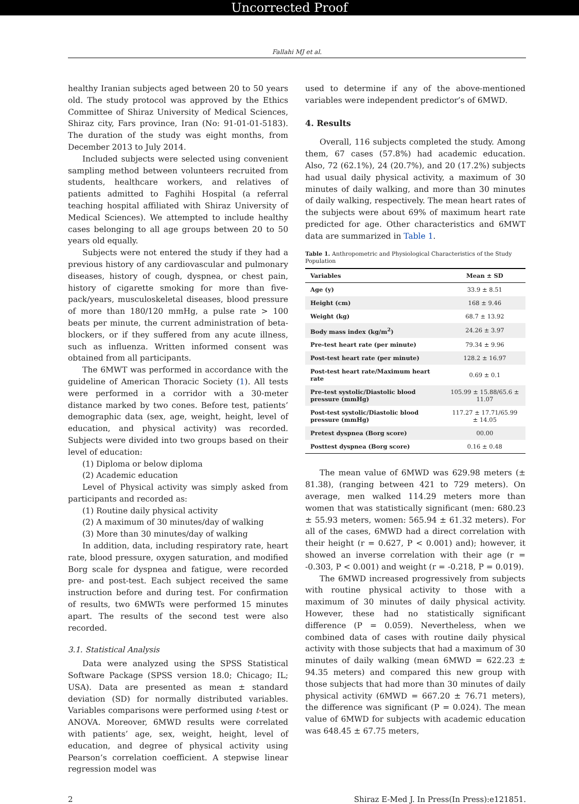Uncorrected Proof
Fallahi MJ et al.
healthy Iranian subjects aged between 20 to 50 years old. The study protocol was approved by the Ethics Committee of Shiraz University of Medical Sciences, Shiraz city, Fars province, Iran (No: 91-01-01-5183). The duration of the study was eight months, from December 2013 to July 2014.
Included subjects were selected using convenient sampling method between volunteers recruited from students, healthcare workers, and relatives of patients admitted to Faghihi Hospital (a referral teaching hospital affiliated with Shiraz University of Medical Sciences). We attempted to include healthy cases belonging to all age groups between 20 to 50 years old equally.
Subjects were not entered the study if they had a previous history of any cardiovascular and pulmonary diseases, history of cough, dyspnea, or chest pain, history of cigarette smoking for more than five-pack/years, musculoskeletal diseases, blood pressure of more than 180/120 mmHg, a pulse rate > 100 beats per minute, the current administration of beta-blockers, or if they suffered from any acute illness, such as influenza. Written informed consent was obtained from all participants.
The 6MWT was performed in accordance with the guideline of American Thoracic Society (1). All tests were performed in a corridor with a 30-meter distance marked by two cones. Before test, patients’ demographic data (sex, age, weight, height, level of education, and physical activity) was recorded. Subjects were divided into two groups based on their level of education:
(1) Diploma or below diploma
(2) Academic education
Level of Physical activity was simply asked from participants and recorded as:
(1) Routine daily physical activity
(2) A maximum of 30 minutes/day of walking
(3) More than 30 minutes/day of walking
In addition, data, including respiratory rate, heart rate, blood pressure, oxygen saturation, and modified Borg scale for dyspnea and fatigue, were recorded pre- and post-test. Each subject received the same instruction before and during test. For confirmation of results, two 6MWTs were performed 15 minutes apart. The results of the second test were also recorded.
3.1. Statistical Analysis
Data were analyzed using the SPSS Statistical Software Package (SPSS version 18.0; Chicago; IL; USA). Data are presented as mean ± standard deviation (SD) for normally distributed variables. Variables comparisons were performed using t-test or ANOVA. Moreover, 6MWD results were correlated with patients’ age, sex, weight, height, level of education, and degree of physical activity using Pearson’s correlation coefficient. A stepwise linear regression model was
used to determine if any of the above-mentioned variables were independent predictor’s of 6MWD.
4. Results
Overall, 116 subjects completed the study. Among them, 67 cases (57.8%) had academic education. Also, 72 (62.1%), 24 (20.7%), and 20 (17.2%) subjects had usual daily physical activity, a maximum of 30 minutes of daily walking, and more than 30 minutes of daily walking, respectively. The mean heart rates of the subjects were about 69% of maximum heart rate predicted for age. Other characteristics and 6MWT data are summarized in Table 1.
Table 1. Anthropometric and Physiological Characteristics of the Study Population
| Variables | Mean ± SD |
| --- | --- |
| Age (y) | 33.9 ± 8.51 |
| Height (cm) | 168 ± 9.46 |
| Weight (kg) | 68.7 ± 13.92 |
| Body mass index (kg/m<sup>2</sup>) | 24.26 ± 3.97 |
| Pre-test heart rate (per minute) | 79.34 ± 9.96 |
| Post-test heart rate (per minute) | 128.2 ± 16.97 |
| Post-test heart rate/Maximum heart rate | 0.69 ± 0.1 |
| Pre-test systolic/Diastolic blood pressure (mmHg) | 105.99 ± 15.88/65.6 ± 11.07 |
| Post-test systolic/Diastolic blood pressure (mmHg) | 117.27 ± 17.71/65.99 ± 14.05 |
| Pretest dyspnea (Borg score) | 00.00 |
| Posttest dyspnea (Borg score) | 0.16 ± 0.48 |
The mean value of 6MWD was 629.98 meters (± 81.38), (ranging between 421 to 729 meters). On average, men walked 114.29 meters more than women that was statistically significant (men: 680.23 ± 55.93 meters, women: 565.94 ± 61.32 meters). For all of the cases, 6MWD had a direct correlation with their height (r = 0.627, P < 0.001) and); however, it showed an inverse correlation with their age (r = -0.303, P < 0.001) and weight (r = -0.218, P = 0.019).
The 6MWD increased progressively from subjects with routine physical activity to those with a maximum of 30 minutes of daily physical activity. However, these had no statistically significant difference (P = 0.059). Nevertheless, when we combined data of cases with routine daily physical activity with those subjects that had a maximum of 30 minutes of daily walking (mean 6MWD = 622.23 ± 94.35 meters) and compared this new group with those subjects that had more than 30 minutes of daily physical activity (6MWD = 667.20 ± 76.71 meters), the difference was significant (P = 0.024). The mean value of 6MWD for subjects with academic education was 648.45 ± 67.75 meters,
2 Shiraz E-Med J. In Press(In Press):e121851.